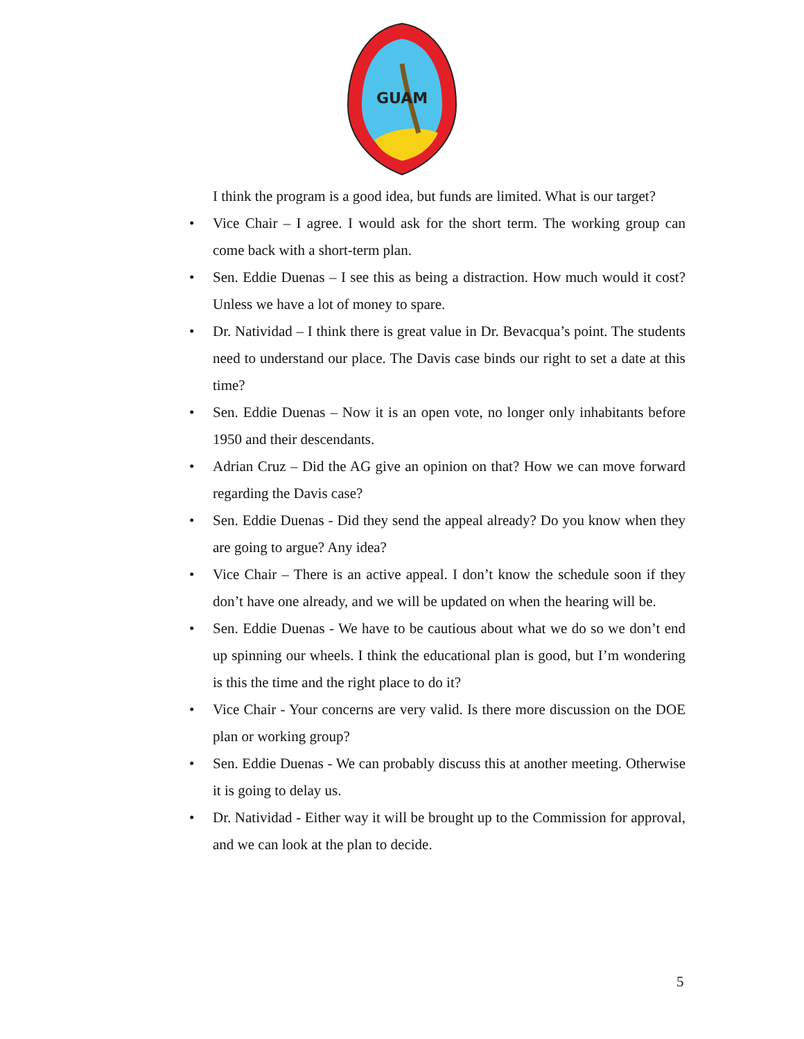GUAM
I think the program is a good idea, but funds are limited. What is our target?
• Vice Chair – I agree. I would ask for the short term. The working group can come back with a short-term plan.
• Sen. Eddie Duenas – I see this as being a distraction. How much would it cost? Unless we have a lot of money to spare.
• Dr. Natividad – I think there is great value in Dr. Bevacqua’s point. The students need to understand our place. The Davis case binds our right to set a date at this time?
• Sen. Eddie Duenas – Now it is an open vote, no longer only inhabitants before 1950 and their descendants.
• Adrian Cruz – Did the AG give an opinion on that? How we can move forward regarding the Davis case?
• Sen. Eddie Duenas - Did they send the appeal already? Do you know when they are going to argue? Any idea?
• Vice Chair – There is an active appeal. I don’t know the schedule soon if they don’t have one already, and we will be updated on when the hearing will be.
• Sen. Eddie Duenas - We have to be cautious about what we do so we don’t end up spinning our wheels. I think the educational plan is good, but I’m wondering is this the time and the right place to do it?
• Vice Chair - Your concerns are very valid. Is there more discussion on the DOE plan or working group?
• Sen. Eddie Duenas - We can probably discuss this at another meeting. Otherwise it is going to delay us.
• Dr. Natividad - Either way it will be brought up to the Commission for approval, and we can look at the plan to decide.
5